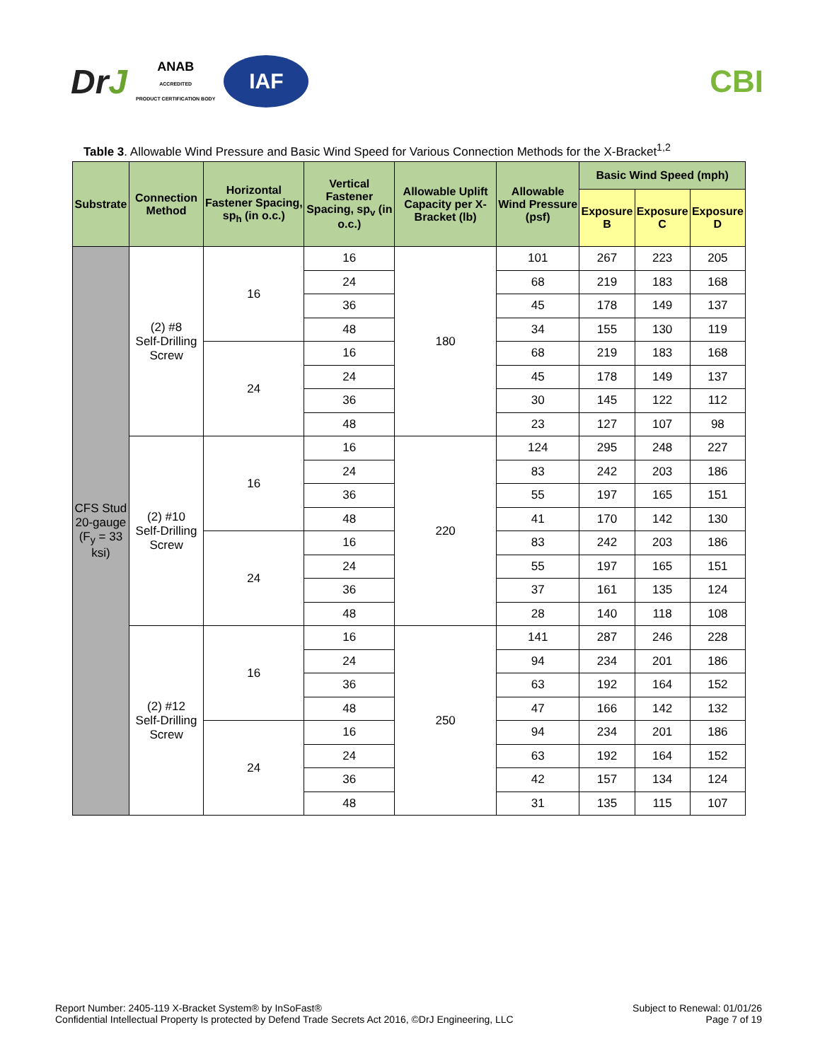DrJ
ANAB
ACCREDITED
PRODUCT CERTIFICATION BODY
IAF
CBI
Table 3. Allowable Wind Pressure and Basic Wind Speed for Various Connection Methods for the X-Bracket<sup>1,2</sup>
| Substrate | Connection Method | Horizontal Fastener Spacing, sp<sub>h</sub> (in o.c.) | Vertical Fastener Spacing, sp<sub>v</sub> (in o.c.) | Allowable Uplift Capacity per X-Bracket (lb) | Allowable Wind Pressure (psf) | Basic Wind Speed (mph) | | |
| --- | --- | --- | --- | --- | --- | --- | --- | --- |
| | | | | | | Exposure B | Exposure C | Exposure D |
| CFS Stud 20-gauge (F<sub>y</sub> = 33 ksi) | (2) #8 Self-Drilling Screw | 16 | 16 | 180 | 101 | 267 | 223 | 205 |
| | | | 24 | | 68 | 219 | 183 | 168 |
| | | | 36 | | 45 | 178 | 149 | 137 |
| | | | 48 | | 34 | 155 | 130 | 119 |
| | | 24 | 16 | | 68 | 219 | 183 | 168 |
| | | | 24 | | 45 | 178 | 149 | 137 |
| | | | 36 | | 30 | 145 | 122 | 112 |
| | | | 48 | | 23 | 127 | 107 | 98 |
| | (2) #10 Self-Drilling Screw | 16 | 16 | 220 | 124 | 295 | 248 | 227 |
| | | | 24 | | 83 | 242 | 203 | 186 |
| | | | 36 | | 55 | 197 | 165 | 151 |
| | | | 48 | | 41 | 170 | 142 | 130 |
| | | 24 | 16 | | 83 | 242 | 203 | 186 |
| | | | 24 | | 55 | 197 | 165 | 151 |
| | | | 36 | | 37 | 161 | 135 | 124 |
| | | | 48 | | 28 | 140 | 118 | 108 |
| | (2) #12 Self-Drilling Screw | 16 | 16 | 250 | 141 | 287 | 246 | 228 |
| | | | 24 | | 94 | 234 | 201 | 186 |
| | | | 36 | | 63 | 192 | 164 | 152 |
| | | | 48 | | 47 | 166 | 142 | 132 |
| | | 24 | 16 | | 94 | 234 | 201 | 186 |
| | | | 24 | | 63 | 192 | 164 | 152 |
| | | | 36 | | 42 | 157 | 134 | 124 |
| | | | 48 | | 31 | 135 | 115 | 107 |
Report Number: 2405-119 X-Bracket System® by InSoFast®
Confidential Intellectual Property Is protected by Defend Trade Secrets Act 2016, ©DrJ Engineering, LLC
Subject to Renewal: 01/01/26
Page 7 of 19